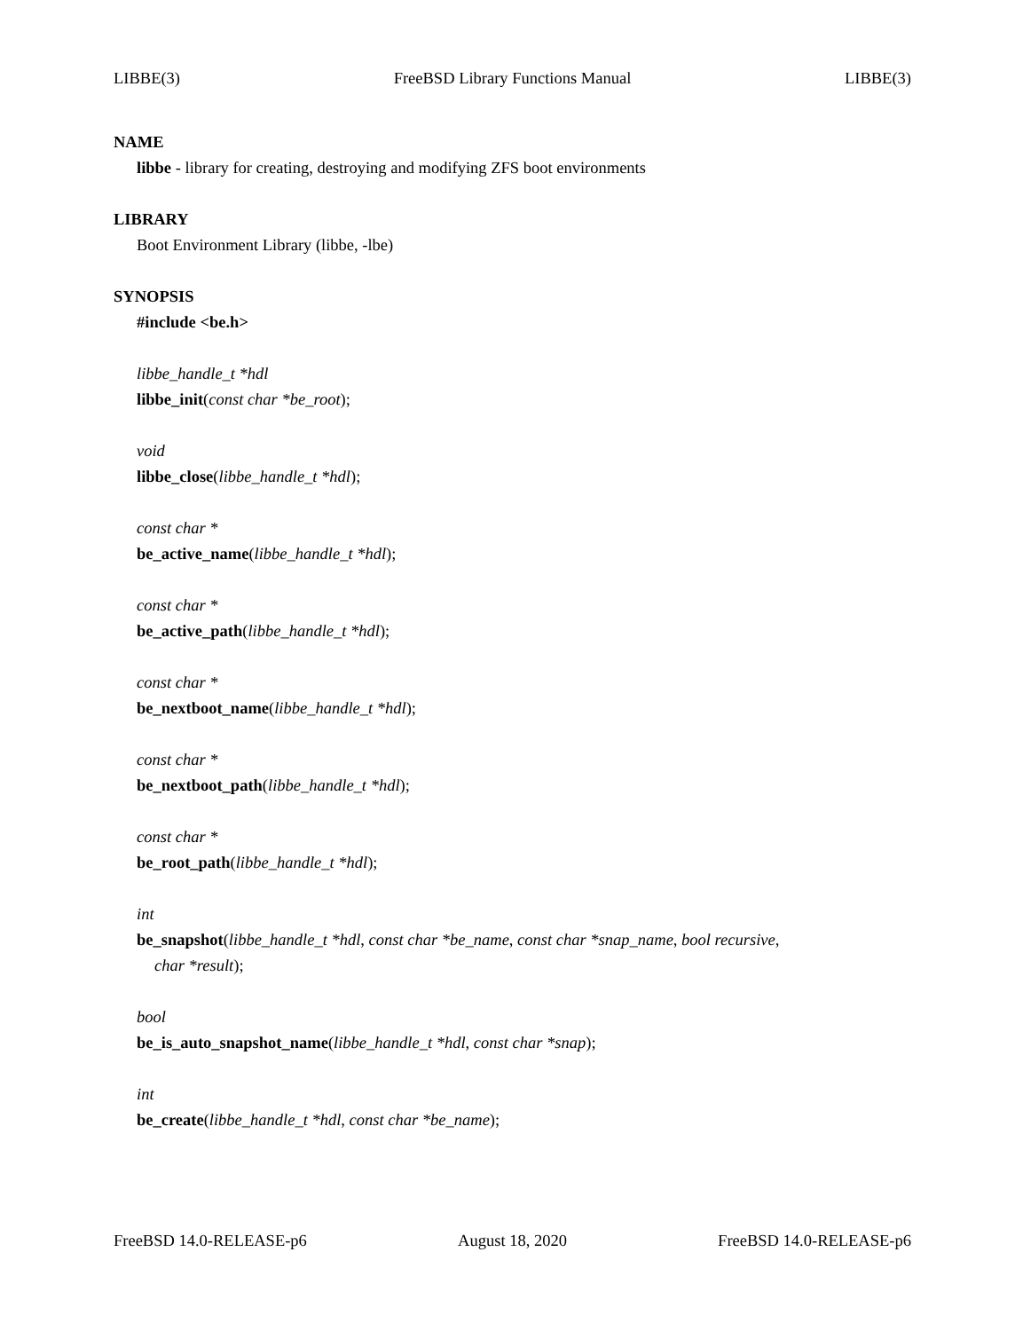LIBBE(3) FreeBSD Library Functions Manual LIBBE(3)
NAME
libbe - library for creating, destroying and modifying ZFS boot environments
LIBRARY
Boot Environment Library (libbe, -lbe)
SYNOPSIS
#include <be.h>
libbe_handle_t *hdl
libbe_init(const char *be_root);
void
libbe_close(libbe_handle_t *hdl);
const char *
be_active_name(libbe_handle_t *hdl);
const char *
be_active_path(libbe_handle_t *hdl);
const char *
be_nextboot_name(libbe_handle_t *hdl);
const char *
be_nextboot_path(libbe_handle_t *hdl);
const char *
be_root_path(libbe_handle_t *hdl);
int
be_snapshot(libbe_handle_t *hdl, const char *be_name, const char *snap_name, bool recursive,
char *result);
bool
be_is_auto_snapshot_name(libbe_handle_t *hdl, const char *snap);
int
be_create(libbe_handle_t *hdl, const char *be_name);
FreeBSD 14.0-RELEASE-p6 August 18, 2020 FreeBSD 14.0-RELEASE-p6